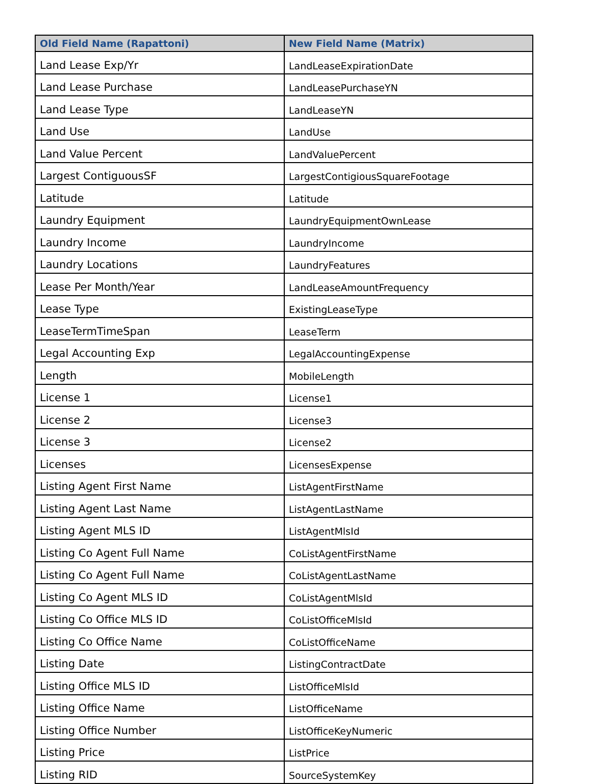| Old Field Name (Rapattoni) | New Field Name (Matrix) |
| --- | --- |
| Land Lease Exp/Yr | LandLeaseExpirationDate |
| Land Lease Purchase | LandLeasePurchaseYN |
| Land Lease Type | LandLeaseYN |
| Land Use | LandUse |
| Land Value Percent | LandValuePercent |
| Largest ContiguousSF | LargestContigiousSquareFootage |
| Latitude | Latitude |
| Laundry Equipment | LaundryEquipmentOwnLease |
| Laundry Income | LaundryIncome |
| Laundry Locations | LaundryFeatures |
| Lease Per Month/Year | LandLeaseAmountFrequency |
| Lease Type | ExistingLeaseType |
| LeaseTermTimeSpan | LeaseTerm |
| Legal Accounting Exp | LegalAccountingExpense |
| Length | MobileLength |
| License 1 | License1 |
| License 2 | License3 |
| License 3 | License2 |
| Licenses | LicensesExpense |
| Listing Agent First Name | ListAgentFirstName |
| Listing Agent Last Name | ListAgentLastName |
| Listing Agent MLS ID | ListAgentMlsId |
| Listing Co Agent Full Name | CoListAgentFirstName |
| Listing Co Agent Full Name | CoListAgentLastName |
| Listing Co Agent MLS ID | CoListAgentMlsId |
| Listing Co Office MLS ID | CoListOfficeMlsId |
| Listing Co Office Name | CoListOfficeName |
| Listing Date | ListingContractDate |
| Listing Office MLS ID | ListOfficeMlsId |
| Listing Office Name | ListOfficeName |
| Listing Office Number | ListOfficeKeyNumeric |
| Listing Price | ListPrice |
| Listing RID | SourceSystemKey |